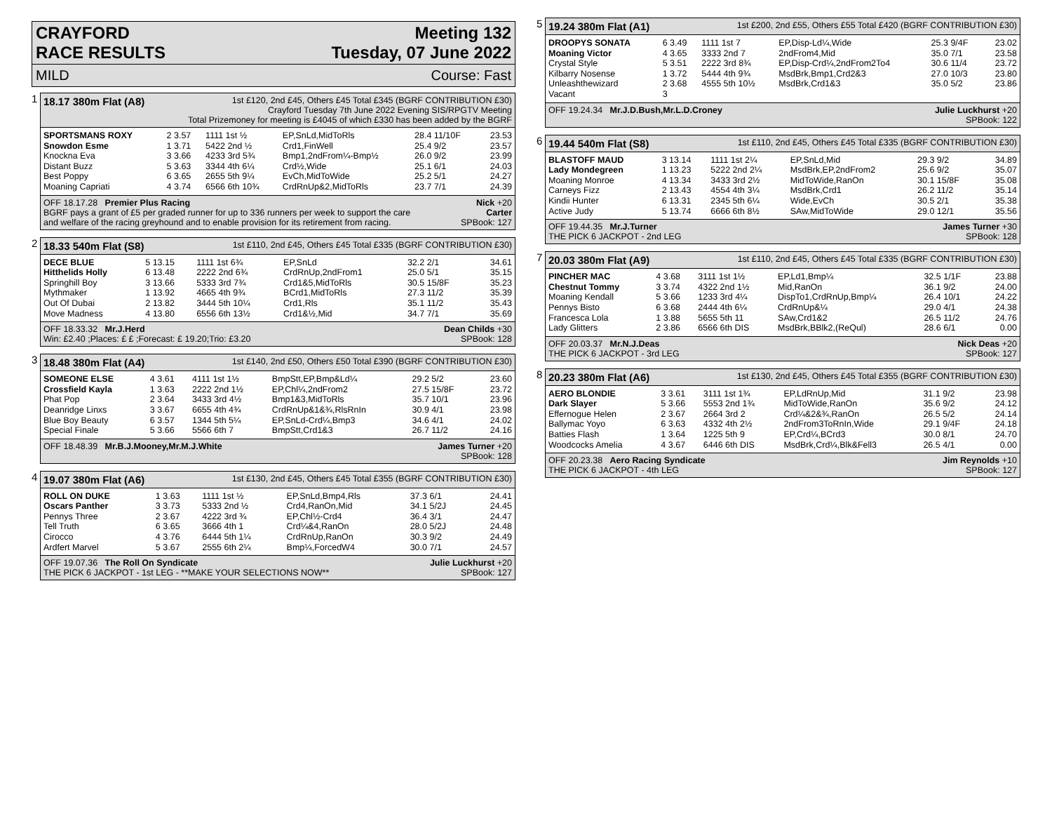CRAYFORD
RACE RESULTS
Meeting 132
Tuesday, 07 June 2022
MILD Course: Fast
1
18.17 380m Flat (A8) 1st £120, 2nd £45, Others £45 Total £345 (BGRF CONTRIBUTION £30)
Crayford Tuesday 7th June 2022 Evening SIS/RPGTV Meeting
Total Prizemoney for meeting is £4045 of which £330 has been added by the BGRF
| SPORTSMANS ROXY | 2 3.57 | 1111 1st ½ | EP,SnLd,MidToRls | 28.4 11/10F | 23.53 |
| Snowdon Esme | 1 3.71 | 5422 2nd ½ | Crd1,FinWell | 25.4 9/2 | 23.57 |
| Knockna Eva | 3 3.66 | 4233 3rd 5¾ | Bmp1,2ndFrom¼-Bmp½ | 26.0 9/2 | 23.99 |
| Distant Buzz | 5 3.63 | 3344 4th 6¼ | Crd½,Wide | 25.1 6/1 | 24.03 |
| Best Poppy | 6 3.65 | 2655 5th 9¼ | EvCh,MidToWide | 25.2 5/1 | 24.27 |
| Moaning Capriati | 4 3.74 | 6566 6th 10¾ | CrdRnUp&2,MidToRls | 23.7 7/1 | 24.39 |
OFF 18.17.28 Premier Plus Racing Nick +20
BGRF pays a grant of £5 per graded runner for up to 336 runners per week to support the care Carter
and welfare of the racing greyhound and to enable provision for its retirement from racing. SPBook: 127
2
18.33 540m Flat (S8) 1st £110, 2nd £45, Others £45 Total £335 (BGRF CONTRIBUTION £30)
| DECE BLUE | 5 13.15 | 1111 1st 6¾ | EP,SnLd | 32.2 2/1 | 34.61 |
| Hitthelids Holly | 6 13.48 | 2222 2nd 6¾ | CrdRnUp,2ndFrom1 | 25.0 5/1 | 35.15 |
| Springhill Boy | 3 13.66 | 5333 3rd 7¾ | Crd1&5,MidToRls | 30.5 15/8F | 35.23 |
| Mythmaker | 1 13.92 | 4665 4th 9¾ | BCrd1,MidToRls | 27.3 11/2 | 35.39 |
| Out Of Dubai | 2 13.82 | 3444 5th 10¼ | Crd1,Rls | 35.1 11/2 | 35.43 |
| Move Madness | 4 13.80 | 6556 6th 13½ | Crd1&½,Mid | 34.7 7/1 | 35.69 |
OFF 18.33.32 Mr.J.Herd Dean Childs +30
Win: £2.40 ;Places: £ £ ;Forecast: £ 19.20;Trio: £3.20 SPBook: 128
3
18.48 380m Flat (A4) 1st £140, 2nd £50, Others £50 Total £390 (BGRF CONTRIBUTION £30)
| SOMEONE ELSE | 4 3.61 | 4111 1st 1½ | BmpStt,EP,Bmp&Ld¼ | 29.2 5/2 | 23.60 |
| Crossfield Kayla | 1 3.63 | 2222 2nd 1½ | EP,Chl¼,2ndFrom2 | 27.5 15/8F | 23.72 |
| Phat Pop | 2 3.64 | 3433 3rd 4½ | Bmp1&3,MidToRls | 35.7 10/1 | 23.96 |
| Deanridge Linxs | 3 3.67 | 6655 4th 4¾ | CrdRnUp&1&¾,RlsRnIn | 30.9 4/1 | 23.98 |
| Blue Boy Beauty | 6 3.57 | 1344 5th 5¼ | EP,SnLd-Crd¼,Bmp3 | 34.6 4/1 | 24.02 |
| Special Finale | 5 3.66 | 5566 6th 7 | BmpStt,Crd1&3 | 26.7 11/2 | 24.16 |
OFF 18.48.39 Mr.B.J.Mooney,Mr.M.J.White James Turner +20
SPBook: 128
4
19.07 380m Flat (A6) 1st £130, 2nd £45, Others £45 Total £355 (BGRF CONTRIBUTION £30)
| ROLL ON DUKE | 1 3.63 | 1111 1st ½ | EP,SnLd,Bmp4,Rls | 37.3 6/1 | 24.41 |
| Oscars Panther | 3 3.73 | 5333 2nd ½ | Crd4,RanOn,Mid | 34.1 5/2J | 24.45 |
| Pennys Three | 2 3.67 | 4222 3rd ¾ | EP,Chl½-Crd4 | 36.4 3/1 | 24.47 |
| Tell Truth | 6 3.65 | 3666 4th 1 | Crd¼&4,RanOn | 28.0 5/2J | 24.48 |
| Cirocco | 4 3.76 | 6444 5th 1¼ | CrdRnUp,RanOn | 30.3 9/2 | 24.49 |
| Ardfert Marvel | 5 3.67 | 2555 6th 2¼ | Bmp¼,ForcedW4 | 30.0 7/1 | 24.57 |
OFF 19.07.36 The Roll On Syndicate Julie Luckhurst +20
THE PICK 6 JACKPOT - 1st LEG - **MAKE YOUR SELECTIONS NOW** SPBook: 127
5
19.24 380m Flat (A1) 1st £200, 2nd £55, Others £55 Total £420 (BGRF CONTRIBUTION £30)
| DROOPYS SONATA | 6 3.49 | 1111 1st 7 | EP,Disp-Ld¼,Wide | 25.3 9/4F | 23.02 |
| Moaning Victor | 4 3.65 | 3333 2nd 7 | 2ndFrom4,Mid | 35.0 7/1 | 23.58 |
| Crystal Style | 5 3.51 | 2222 3rd 8¾ | EP,Disp-Crd¼,2ndFrom2To4 | 30.6 11/4 | 23.72 |
| Kilbarry Nosense | 1 3.72 | 5444 4th 9¾ | MsdBrk,Bmp1,Crd2&3 | 27.0 10/3 | 23.80 |
| Unleashthewizard | 2 3.68 | 4555 5th 10½ | MsdBrk,Crd1&3 | 35.0 5/2 | 23.86 |
| Vacant | 3 | | | | |
OFF 19.24.34 Mr.J.D.Bush,Mr.L.D.Croney Julie Luckhurst +20
SPBook: 122
6
19.44 540m Flat (S8) 1st £110, 2nd £45, Others £45 Total £335 (BGRF CONTRIBUTION £30)
| BLASTOFF MAUD | 3 13.14 | 1111 1st 2¼ | EP,SnLd,Mid | 29.3 9/2 | 34.89 |
| Lady Mondegreen | 1 13.23 | 5222 2nd 2¼ | MsdBrk,EP,2ndFrom2 | 25.6 9/2 | 35.07 |
| Moaning Monroe | 4 13.34 | 3433 3rd 2½ | MidToWide,RanOn | 30.1 15/8F | 35.08 |
| Carneys Fizz | 2 13.43 | 4554 4th 3¼ | MsdBrk,Crd1 | 26.2 11/2 | 35.14 |
| Kindii Hunter | 6 13.31 | 2345 5th 6¼ | Wide,EvCh | 30.5 2/1 | 35.38 |
| Active Judy | 5 13.74 | 6666 6th 8½ | SAw,MidToWide | 29.0 12/1 | 35.56 |
OFF 19.44.35 Mr.J.Turner James Turner +30
THE PICK 6 JACKPOT - 2nd LEG SPBook: 128
7
20.03 380m Flat (A9) 1st £110, 2nd £45, Others £45 Total £335 (BGRF CONTRIBUTION £30)
| PINCHER MAC | 4 3.68 | 3111 1st 1½ | EP,Ld1,Bmp¼ | 32.5 1/1F | 23.88 |
| Chestnut Tommy | 3 3.74 | 4322 2nd 1½ | Mid,RanOn | 36.1 9/2 | 24.00 |
| Moaning Kendall | 5 3.66 | 1233 3rd 4¼ | DispTo1,CrdRnUp,Bmp¼ | 26.4 10/1 | 24.22 |
| Pennys Bisto | 6 3.68 | 2444 4th 6¼ | CrdRnUp&¼ | 29.0 4/1 | 24.38 |
| Francesca Lola | 1 3.88 | 5655 5th 11 | SAw,Crd1&2 | 26.5 11/2 | 24.76 |
| Lady Glitters | 2 3.86 | 6566 6th DIS | MsdBrk,BBlk2,(ReQul) | 28.6 6/1 | 0.00 |
OFF 20.03.37 Mr.N.J.Deas Nick Deas +20
THE PICK 6 JACKPOT - 3rd LEG SPBook: 127
8
20.23 380m Flat (A6) 1st £130, 2nd £45, Others £45 Total £355 (BGRF CONTRIBUTION £30)
| AERO BLONDIE | 3 3.61 | 3111 1st 1¾ | EP,LdRnUp,Mid | 31.1 9/2 | 23.98 |
| Dark Slayer | 5 3.66 | 5553 2nd 1¾ | MidToWide,RanOn | 35.6 9/2 | 24.12 |
| Effernogue Helen | 2 3.67 | 2664 3rd 2 | Crd¼&2&¾,RanOn | 26.5 5/2 | 24.14 |
| Ballymac Yoyo | 6 3.63 | 4332 4th 2½ | 2ndFrom3ToRnIn,Wide | 29.1 9/4F | 24.18 |
| Batties Flash | 1 3.64 | 1225 5th 9 | EP,Crd¼,BCrd3 | 30.0 8/1 | 24.70 |
| Woodcocks Amelia | 4 3.67 | 6446 6th DIS | MsdBrk,Crd¼,Blk&Fell3 | 26.5 4/1 | 0.00 |
OFF 20.23.38 Aero Racing Syndicate Jim Reynolds +10
THE PICK 6 JACKPOT - 4th LEG SPBook: 127